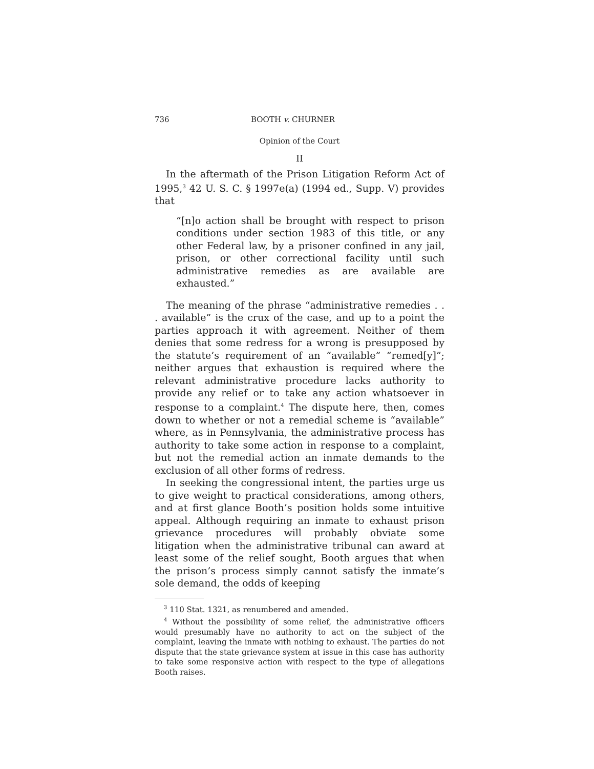736 BOOTH v. CHURNER
Opinion of the Court
II
In the aftermath of the Prison Litigation Reform Act of 1995,<sup>3</sup> 42 U. S. C. § 1997e(a) (1994 ed., Supp. V) provides that
“[n]o action shall be brought with respect to prison conditions under section 1983 of this title, or any other Federal law, by a prisoner confined in any jail, prison, or other correctional facility until such administrative remedies as are available are exhausted.”
The meaning of the phrase “administrative remedies . . . available” is the crux of the case, and up to a point the parties approach it with agreement. Neither of them denies that some redress for a wrong is presupposed by the statute’s requirement of an “available” “remed[y]”; neither argues that exhaustion is required where the relevant administrative procedure lacks authority to provide any relief or to take any action whatsoever in response to a complaint.<sup>4</sup> The dispute here, then, comes down to whether or not a remedial scheme is “available” where, as in Pennsylvania, the administrative process has authority to take some action in response to a complaint, but not the remedial action an inmate demands to the exclusion of all other forms of redress.
In seeking the congressional intent, the parties urge us to give weight to practical considerations, among others, and at first glance Booth’s position holds some intuitive appeal. Although requiring an inmate to exhaust prison grievance procedures will probably obviate some litigation when the administrative tribunal can award at least some of the relief sought, Booth argues that when the prison’s process simply cannot satisfy the inmate’s sole demand, the odds of keeping
<sup>3</sup> 110 Stat. 1321, as renumbered and amended.
<sup>4</sup> Without the possibility of some relief, the administrative officers would presumably have no authority to act on the subject of the complaint, leaving the inmate with nothing to exhaust. The parties do not dispute that the state grievance system at issue in this case has authority to take some responsive action with respect to the type of allegations Booth raises.